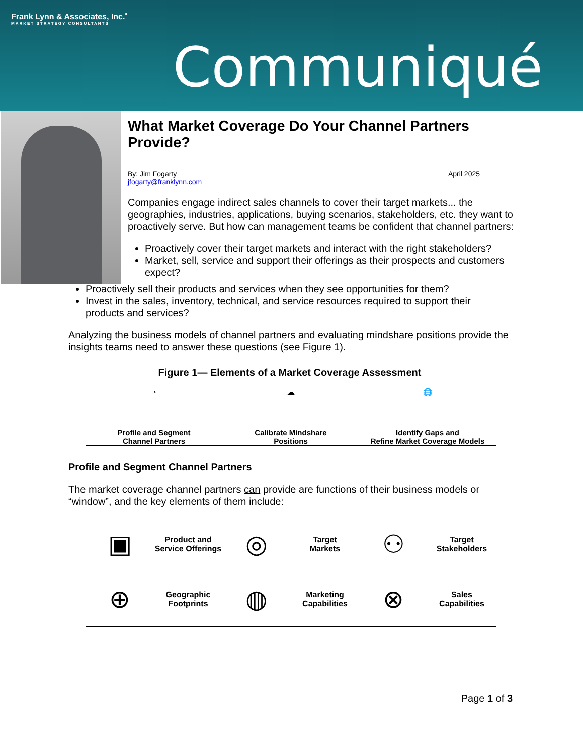Frank Lynn & Associates, Inc.<sup>•</sup>
MARKET STRATEGY CONSULTANTS
Communiqué
What Market Coverage Do Your Channel Partners Provide?
By: Jim Fogarty
jfogarty@franklynn.com April 2025
Companies engage indirect sales channels to cover their target markets... the geographies, industries, applications, buying scenarios, stakeholders, etc. they want to proactively serve. But how can management teams be confident that channel partners:
Proactively cover their target markets and interact with the right stakeholders?
Market, sell, service and support their offerings as their prospects and customers expect?
Proactively sell their products and services when they see opportunities for them?
Invest in the sales, inventory, technical, and service resources required to support their products and services?
Analyzing the business models of channel partners and evaluating mindshare positions provide the insights teams need to answer these questions (see Figure 1).
Figure 1— Elements of a Market Coverage Assessment
◔
Profile and Segment
Channel Partners
☁
Calibrate Mindshare
Positions
🌐
Identify Gaps and
Refine Market Coverage Models
Profile and Segment Channel Partners
The market coverage channel partners can provide are functions of their business models or “window”, and the key elements of them include:
▣
Product and
Service Offerings
◎
Target
Markets
⚇
Target
Stakeholders
⊕
Geographic
Footprints
◍
Marketing
Capabilities
⊗
Sales
Capabilities
Page 1 of 3